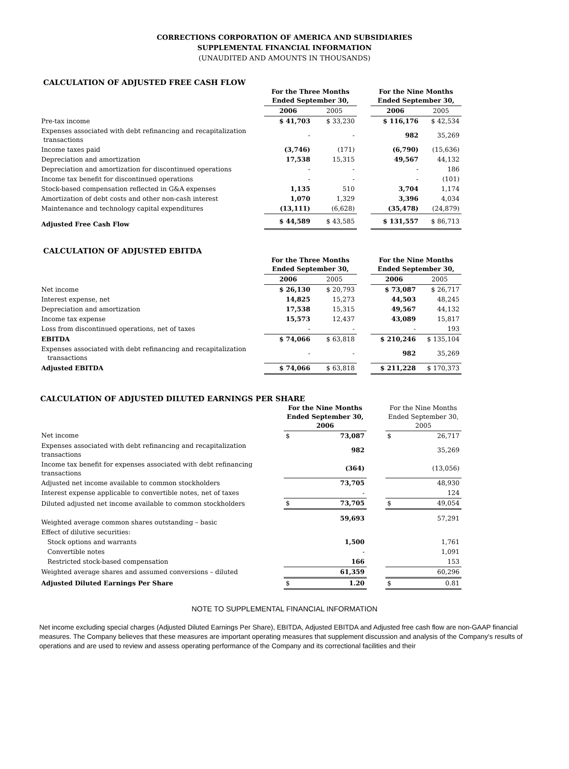CORRECTIONS CORPORATION OF AMERICA AND SUBSIDIARIES
SUPPLEMENTAL FINANCIAL INFORMATION
(UNAUDITED AND AMOUNTS IN THOUSANDS)
CALCULATION OF ADJUSTED FREE CASH FLOW
| | For the Three Months Ended September 30, | | | For the Nine Months Ended September 30, | |
| | 2006 | 2005 | | 2006 | 2005 |
| Pre-tax income | $ 41,703 | $ 33,230 | | $ 116,176 | $ 42,534 |
| Expenses associated with debt refinancing and recapitalization transactions | - | - | | 982 | 35,269 |
| Income taxes paid | (3,746) | (171) | | (6,790) | (15,636) |
| Depreciation and amortization | 17,538 | 15,315 | | 49,567 | 44,132 |
| Depreciation and amortization for discontinued operations | - | - | | - | 186 |
| Income tax benefit for discontinued operations | - | - | | - | (101) |
| Stock-based compensation reflected in G&A expenses | 1,135 | 510 | | 3,704 | 1,174 |
| Amortization of debt costs and other non-cash interest | 1,070 | 1,329 | | 3,396 | 4,034 |
| Maintenance and technology capital expenditures | (13,111) | (6,628) | | (35,478) | (24,879) |
| Adjusted Free Cash Flow | $ 44,589 | $ 43,585 | | $ 131,557 | $ 86,713 |
CALCULATION OF ADJUSTED EBITDA
| | For the Three Months Ended September 30, | | | For the Nine Months Ended September 30, | |
| | 2006 | 2005 | | 2006 | 2005 |
| Net income | $ 26,130 | $ 20,793 | | $ 73,087 | $ 26,717 |
| Interest expense, net | 14,825 | 15,273 | | 44,503 | 48,245 |
| Depreciation and amortization | 17,538 | 15,315 | | 49,567 | 44,132 |
| Income tax expense | 15,573 | 12,437 | | 43,089 | 15,817 |
| Loss from discontinued operations, net of taxes | - | - | | - | 193 |
| EBITDA | $ 74,066 | $ 63,818 | | $ 210,246 | $ 135,104 |
| Expenses associated with debt refinancing and recapitalization transactions | - | - | | 982 | 35,269 |
| Adjusted EBITDA | $ 74,066 | $ 63,818 | | $ 211,228 | $ 170,373 |
CALCULATION OF ADJUSTED DILUTED EARNINGS PER SHARE
| | For the Nine Months Ended September 30, 2006 | | | For the Nine Months Ended September 30, 2005 | |
| Net income | $ | 73,087 | | $ | 26,717 |
| Expenses associated with debt refinancing and recapitalization transactions | | 982 | | | 35,269 |
| Income tax benefit for expenses associated with debt refinancing transactions | | (364) | | | (13,056) |
| Adjusted net income available to common stockholders | | 73,705 | | | 48,930 |
| Interest expense applicable to convertible notes, net of taxes | | - | | | 124 |
| Diluted adjusted net income available to common stockholders | $ | 73,705 | | $ | 49,054 |
| Weighted average common shares outstanding – basic | | 59,693 | | | 57,291 |
| Effect of dilutive securities: | | | | | |
| Stock options and warrants | | 1,500 | | | 1,761 |
| Convertible notes | | - | | | 1,091 |
| Restricted stock-based compensation | | 166 | | | 153 |
| Weighted average shares and assumed conversions – diluted | | 61,359 | | | 60,296 |
| Adjusted Diluted Earnings Per Share | $ | 1.20 | | $ | 0.81 |
NOTE TO SUPPLEMENTAL FINANCIAL INFORMATION
Net income excluding special charges (Adjusted Diluted Earnings Per Share), EBITDA, Adjusted EBITDA and Adjusted free cash flow are non-GAAP financial measures. The Company believes that these measures are important operating measures that supplement discussion and analysis of the Company's results of operations and are used to review and assess operating performance of the Company and its correctional facilities and their